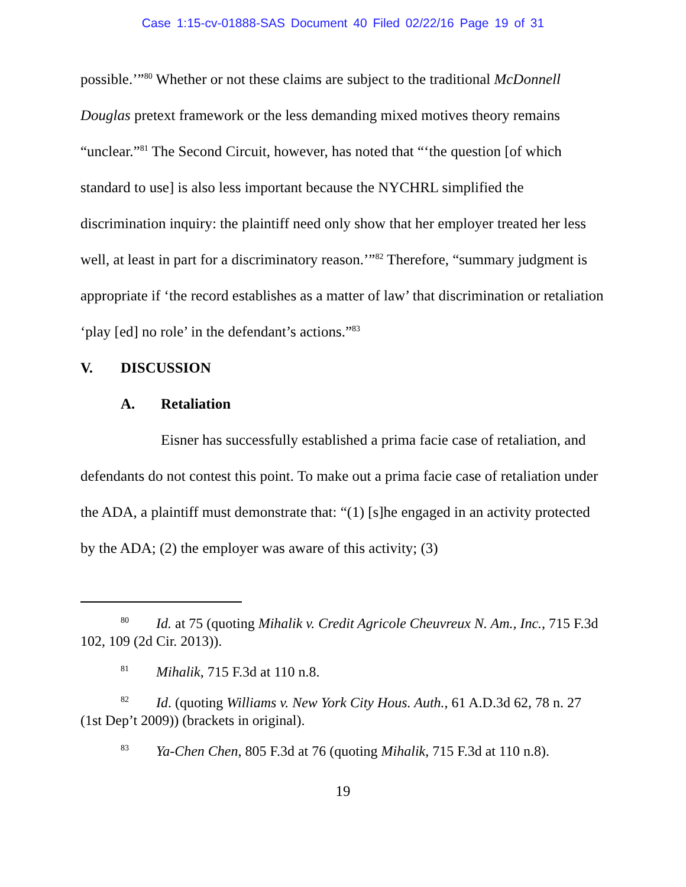Case 1:15-cv-01888-SAS Document 40 Filed 02/22/16 Page 19 of 31
possible.’”<sup>80</sup> Whether or not these claims are subject to the traditional McDonnell Douglas pretext framework or the less demanding mixed motives theory remains “unclear.”<sup>81</sup> The Second Circuit, however, has noted that “‘the question [of which standard to use] is also less important because the NYCHRL simplified the discrimination inquiry: the plaintiff need only show that her employer treated her less well, at least in part for a discriminatory reason.’”<sup>82</sup> Therefore, “summary judgment is appropriate if ‘the record establishes as a matter of law’ that discrimination or retaliation ‘play [ed] no role’ in the defendant’s actions.”<sup>83</sup>
V. DISCUSSION
A. Retaliation
Eisner has successfully established a prima facie case of retaliation, and defendants do not contest this point. To make out a prima facie case of retaliation under the ADA, a plaintiff must demonstrate that: “(1) [s]he engaged in an activity protected by the ADA; (2) the employer was aware of this activity; (3)
<sup>80</sup> Id. at 75 (quoting Mihalik v. Credit Agricole Cheuvreux N. Am., Inc., 715 F.3d 102, 109 (2d Cir. 2013)).
<sup>81</sup> Mihalik, 715 F.3d at 110 n.8.
<sup>82</sup> Id. (quoting Williams v. New York City Hous. Auth., 61 A.D.3d 62, 78 n. 27 (1st Dep’t 2009)) (brackets in original).
<sup>83</sup> Ya-Chen Chen, 805 F.3d at 76 (quoting Mihalik, 715 F.3d at 110 n.8).
19